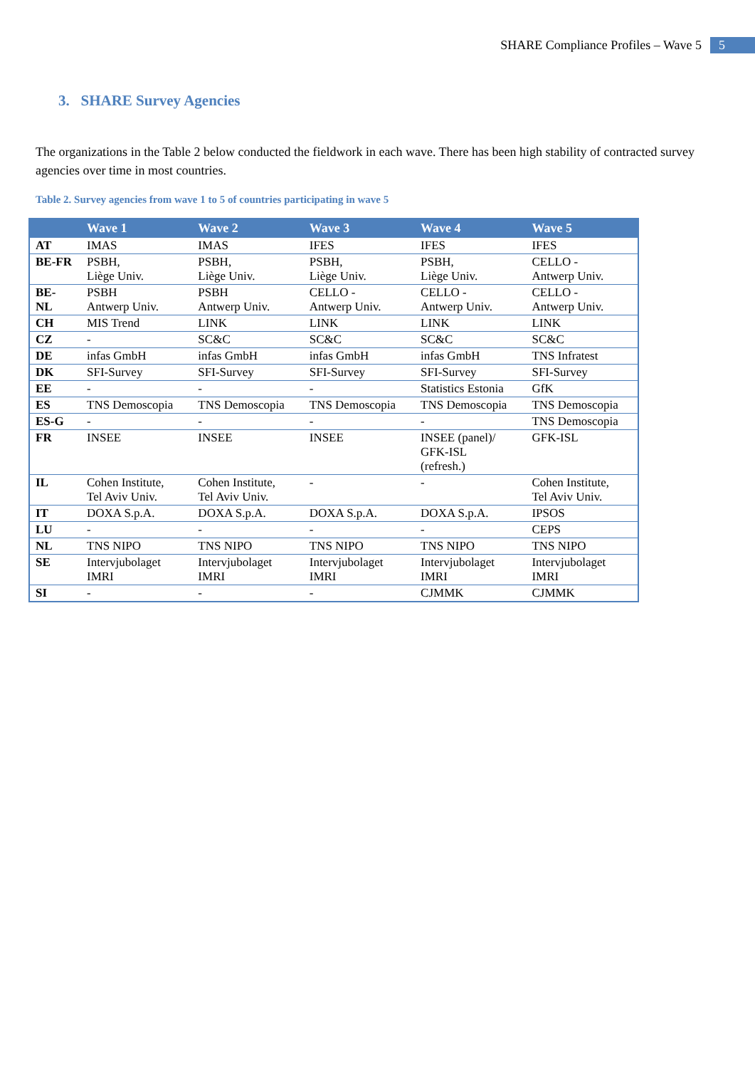SHARE Compliance Profiles – Wave 5 5
3. SHARE Survey Agencies
The organizations in the Table 2 below conducted the fieldwork in each wave. There has been high stability of contracted survey agencies over time in most countries.
Table 2. Survey agencies from wave 1 to 5 of countries participating in wave 5
| | Wave 1 | Wave 2 | Wave 3 | Wave 4 | Wave 5 |
| --- | --- | --- | --- | --- | --- |
| AT | IMAS | IMAS | IFES | IFES | IFES |
| BE-FR | PSBH, Liège Univ. | PSBH, Liège Univ. | PSBH, Liège Univ. | PSBH, Liège Univ. | CELLO - Antwerp Univ. |
| BE- NL | PSBH Antwerp Univ. | PSBH Antwerp Univ. | CELLO - Antwerp Univ. | CELLO - Antwerp Univ. | CELLO - Antwerp Univ. |
| CH | MIS Trend | LINK | LINK | LINK | LINK |
| CZ | - | SC&C | SC&C | SC&C | SC&C |
| DE | infas GmbH | infas GmbH | infas GmbH | infas GmbH | TNS Infratest |
| DK | SFI-Survey | SFI-Survey | SFI-Survey | SFI-Survey | SFI-Survey |
| EE | - | - | - | Statistics Estonia | GfK |
| ES | TNS Demoscopia | TNS Demoscopia | TNS Demoscopia | TNS Demoscopia | TNS Demoscopia |
| ES-G | - | - | - | - | TNS Demoscopia |
| FR | INSEE | INSEE | INSEE | INSEE (panel)/ GFK-ISL (refresh.) | GFK-ISL |
| IL | Cohen Institute, Tel Aviv Univ. | Cohen Institute, Tel Aviv Univ. | - | - | Cohen Institute, Tel Aviv Univ. |
| IT | DOXA S.p.A. | DOXA S.p.A. | DOXA S.p.A. | DOXA S.p.A. | IPSOS |
| LU | - | - | - | - | CEPS |
| NL | TNS NIPO | TNS NIPO | TNS NIPO | TNS NIPO | TNS NIPO |
| SE | Intervjubolaget IMRI | Intervjubolaget IMRI | Intervjubolaget IMRI | Intervjubolaget IMRI | Intervjubolaget IMRI |
| SI | - | - | - | CJMMK | CJMMK |